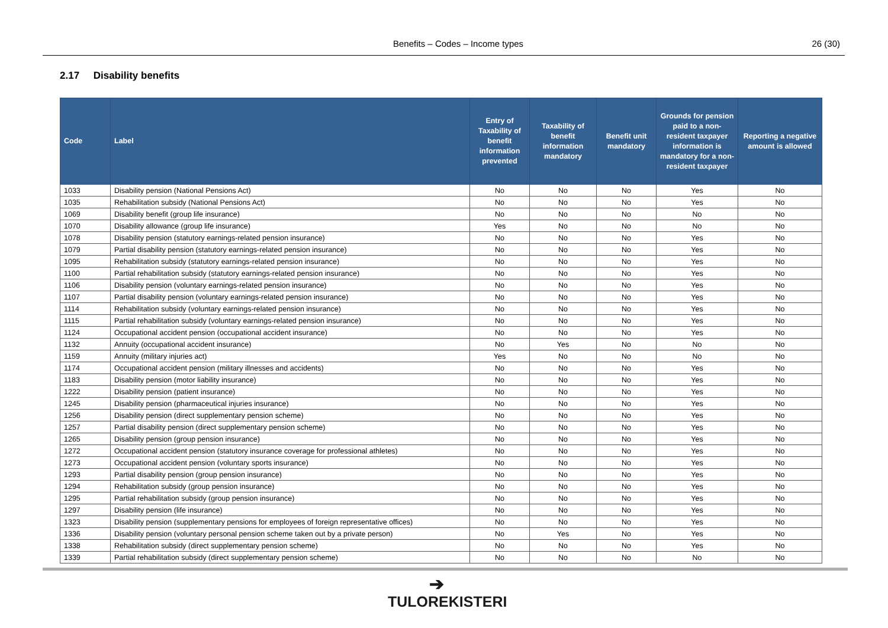Benefits – Codes – Income types 26 (30)
2.17 Disability benefits
| Code | Label | Entry of Taxability of benefit information prevented | Taxability of benefit information mandatory | Benefit unit mandatory | Grounds for pension paid to a non-resident taxpayer information is mandatory for a non-resident taxpayer | Reporting a negative amount is allowed |
| --- | --- | --- | --- | --- | --- | --- |
| 1033 | Disability pension (National Pensions Act) | No | No | No | Yes | No |
| 1035 | Rehabilitation subsidy (National Pensions Act) | No | No | No | Yes | No |
| 1069 | Disability benefit (group life insurance) | No | No | No | No | No |
| 1070 | Disability allowance (group life insurance) | Yes | No | No | No | No |
| 1078 | Disability pension (statutory earnings-related pension insurance) | No | No | No | Yes | No |
| 1079 | Partial disability pension (statutory earnings-related pension insurance) | No | No | No | Yes | No |
| 1095 | Rehabilitation subsidy (statutory earnings-related pension insurance) | No | No | No | Yes | No |
| 1100 | Partial rehabilitation subsidy (statutory earnings-related pension insurance) | No | No | No | Yes | No |
| 1106 | Disability pension (voluntary earnings-related pension insurance) | No | No | No | Yes | No |
| 1107 | Partial disability pension (voluntary earnings-related pension insurance) | No | No | No | Yes | No |
| 1114 | Rehabilitation subsidy (voluntary earnings-related pension insurance) | No | No | No | Yes | No |
| 1115 | Partial rehabilitation subsidy (voluntary earnings-related pension insurance) | No | No | No | Yes | No |
| 1124 | Occupational accident pension (occupational accident insurance) | No | No | No | Yes | No |
| 1132 | Annuity (occupational accident insurance) | No | Yes | No | No | No |
| 1159 | Annuity (military injuries act) | Yes | No | No | No | No |
| 1174 | Occupational accident pension (military illnesses and accidents) | No | No | No | Yes | No |
| 1183 | Disability pension (motor liability insurance) | No | No | No | Yes | No |
| 1222 | Disability pension (patient insurance) | No | No | No | Yes | No |
| 1245 | Disability pension (pharmaceutical injuries insurance) | No | No | No | Yes | No |
| 1256 | Disability pension (direct supplementary pension scheme) | No | No | No | Yes | No |
| 1257 | Partial disability pension (direct supplementary pension scheme) | No | No | No | Yes | No |
| 1265 | Disability pension (group pension insurance) | No | No | No | Yes | No |
| 1272 | Occupational accident pension (statutory insurance coverage for professional athletes) | No | No | No | Yes | No |
| 1273 | Occupational accident pension (voluntary sports insurance) | No | No | No | Yes | No |
| 1293 | Partial disability pension (group pension insurance) | No | No | No | Yes | No |
| 1294 | Rehabilitation subsidy (group pension insurance) | No | No | No | Yes | No |
| 1295 | Partial rehabilitation subsidy (group pension insurance) | No | No | No | Yes | No |
| 1297 | Disability pension (life insurance) | No | No | No | Yes | No |
| 1323 | Disability pension (supplementary pensions for employees of foreign representative offices) | No | No | No | Yes | No |
| 1336 | Disability pension (voluntary personal pension scheme taken out by a private person) | No | Yes | No | Yes | No |
| 1338 | Rehabilitation subsidy (direct supplementary pension scheme) | No | No | No | Yes | No |
| 1339 | Partial rehabilitation subsidy (direct supplementary pension scheme) | No | No | No | No | No |
➔
TULOREKISTERI